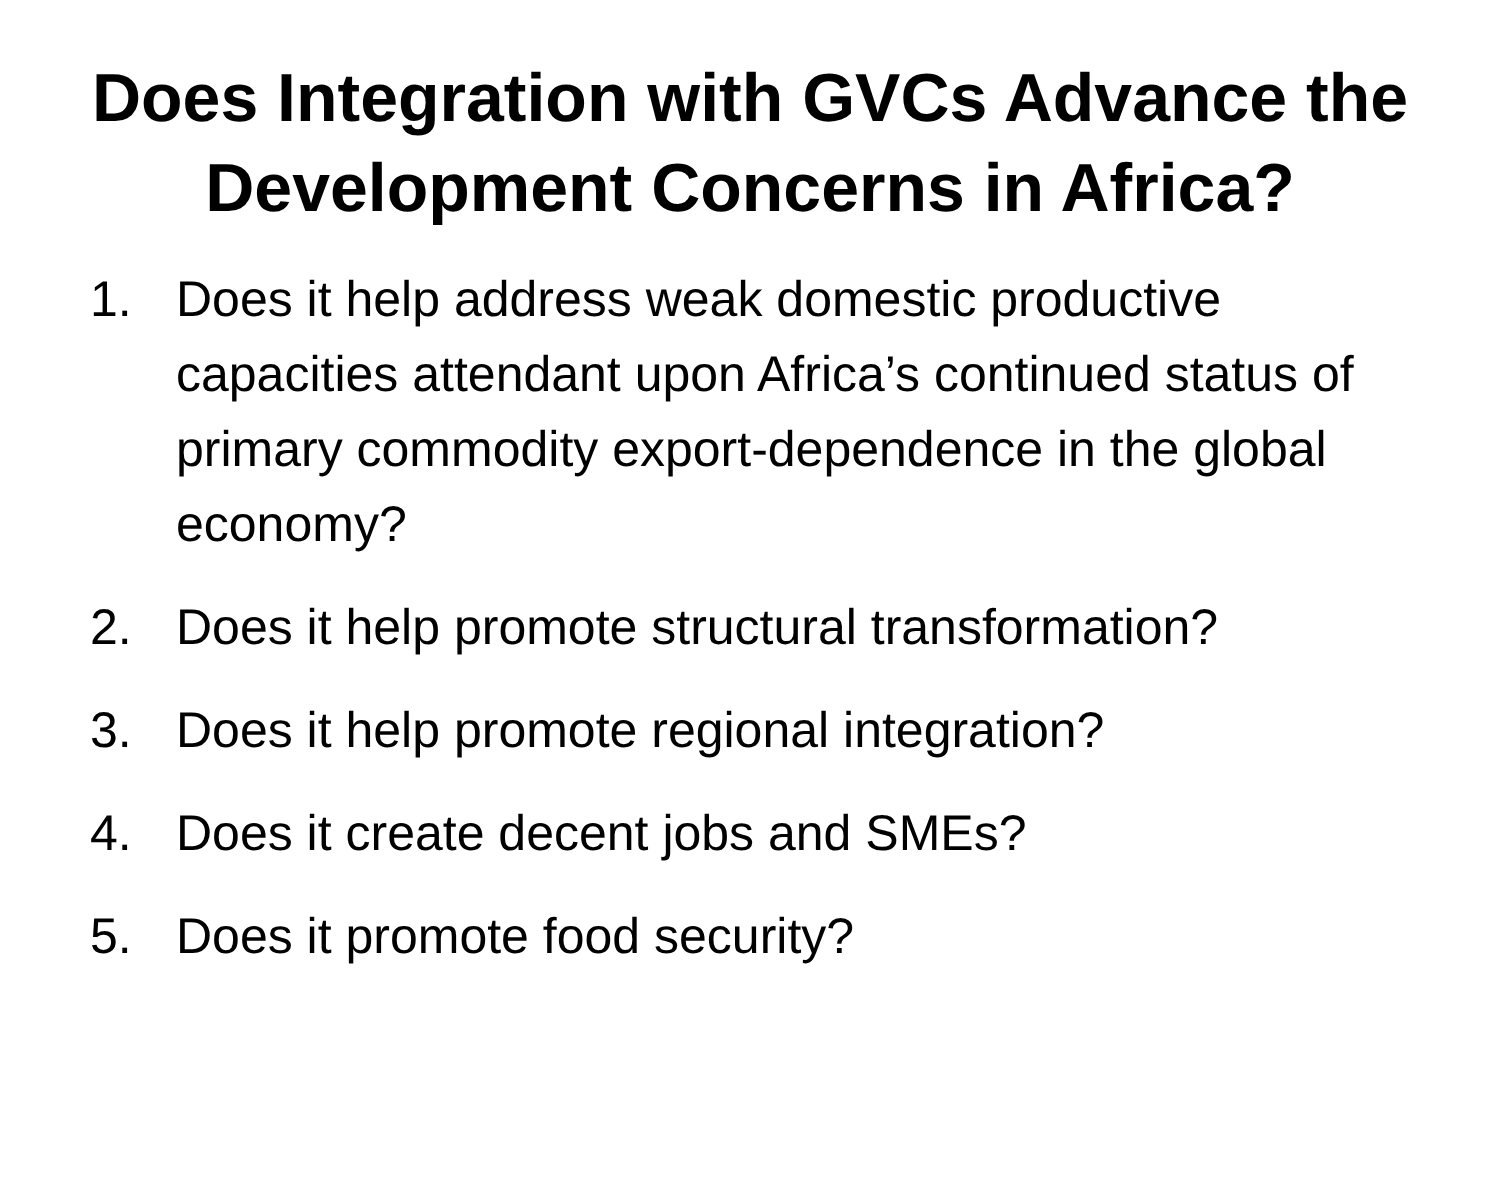Does Integration with GVCs Advance the Development Concerns in Africa?
1. Does it help address weak domestic productive capacities attendant upon Africa’s continued status of primary commodity export-dependence in the global economy?
2. Does it help promote structural transformation?
3. Does it help promote regional integration?
4. Does it create decent jobs and SMEs?
5. Does it promote food security?